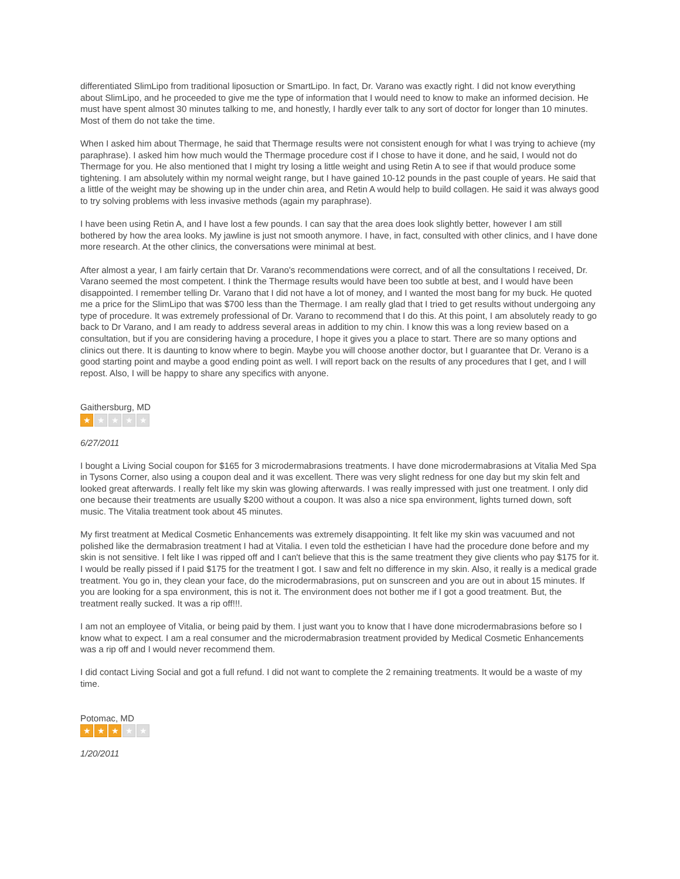differentiated SlimLipo from traditional liposuction or SmartLipo. In fact, Dr. Varano was exactly right. I did not know everything about SlimLipo, and he proceeded to give me the type of information that I would need to know to make an informed decision. He must have spent almost 30 minutes talking to me, and honestly, I hardly ever talk to any sort of doctor for longer than 10 minutes. Most of them do not take the time.
When I asked him about Thermage, he said that Thermage results were not consistent enough for what I was trying to achieve (my paraphrase). I asked him how much would the Thermage procedure cost if I chose to have it done, and he said, I would not do Thermage for you. He also mentioned that I might try losing a little weight and using Retin A to see if that would produce some tightening. I am absolutely within my normal weight range, but I have gained 10-12 pounds in the past couple of years. He said that a little of the weight may be showing up in the under chin area, and Retin A would help to build collagen. He said it was always good to try solving problems with less invasive methods (again my paraphrase).
I have been using Retin A, and I have lost a few pounds. I can say that the area does look slightly better, however I am still bothered by how the area looks. My jawline is just not smooth anymore. I have, in fact, consulted with other clinics, and I have done more research. At the other clinics, the conversations were minimal at best.
After almost a year, I am fairly certain that Dr. Varano's recommendations were correct, and of all the consultations I received, Dr. Varano seemed the most competent. I think the Thermage results would have been too subtle at best, and I would have been disappointed. I remember telling Dr. Varano that I did not have a lot of money, and I wanted the most bang for my buck. He quoted me a price for the SlimLipo that was $700 less than the Thermage. I am really glad that I tried to get results without undergoing any type of procedure. It was extremely professional of Dr. Varano to recommend that I do this. At this point, I am absolutely ready to go back to Dr Varano, and I am ready to address several areas in addition to my chin. I know this was a long review based on a consultation, but if you are considering having a procedure, I hope it gives you a place to start. There are so many options and clinics out there. It is daunting to know where to begin. Maybe you will choose another doctor, but I guarantee that Dr. Verano is a good starting point and maybe a good ending point as well. I will report back on the results of any procedures that I get, and I will repost. Also, I will be happy to share any specifics with anyone.
Gaithersburg, MD
★ ★ ★ ★ ★
6/27/2011
I bought a Living Social coupon for $165 for 3 microdermabrasions treatments. I have done microdermabrasions at Vitalia Med Spa in Tysons Corner, also using a coupon deal and it was excellent. There was very slight redness for one day but my skin felt and looked great afterwards. I really felt like my skin was glowing afterwards. I was really impressed with just one treatment. I only did one because their treatments are usually $200 without a coupon. It was also a nice spa environment, lights turned down, soft music. The Vitalia treatment took about 45 minutes.
My first treatment at Medical Cosmetic Enhancements was extremely disappointing. It felt like my skin was vacuumed and not polished like the dermabrasion treatment I had at Vitalia. I even told the esthetician I have had the procedure done before and my skin is not sensitive. I felt like I was ripped off and I can't believe that this is the same treatment they give clients who pay $175 for it. I would be really pissed if I paid $175 for the treatment I got. I saw and felt no difference in my skin. Also, it really is a medical grade treatment. You go in, they clean your face, do the microdermabrasions, put on sunscreen and you are out in about 15 minutes. If you are looking for a spa environment, this is not it. The environment does not bother me if I got a good treatment. But, the treatment really sucked. It was a rip off!!!.
I am not an employee of Vitalia, or being paid by them. I just want you to know that I have done microdermabrasions before so I know what to expect. I am a real consumer and the microdermabrasion treatment provided by Medical Cosmetic Enhancements was a rip off and I would never recommend them.
I did contact Living Social and got a full refund. I did not want to complete the 2 remaining treatments. It would be a waste of my time.
Potomac, MD
★ ★ ★ ★ ★
1/20/2011